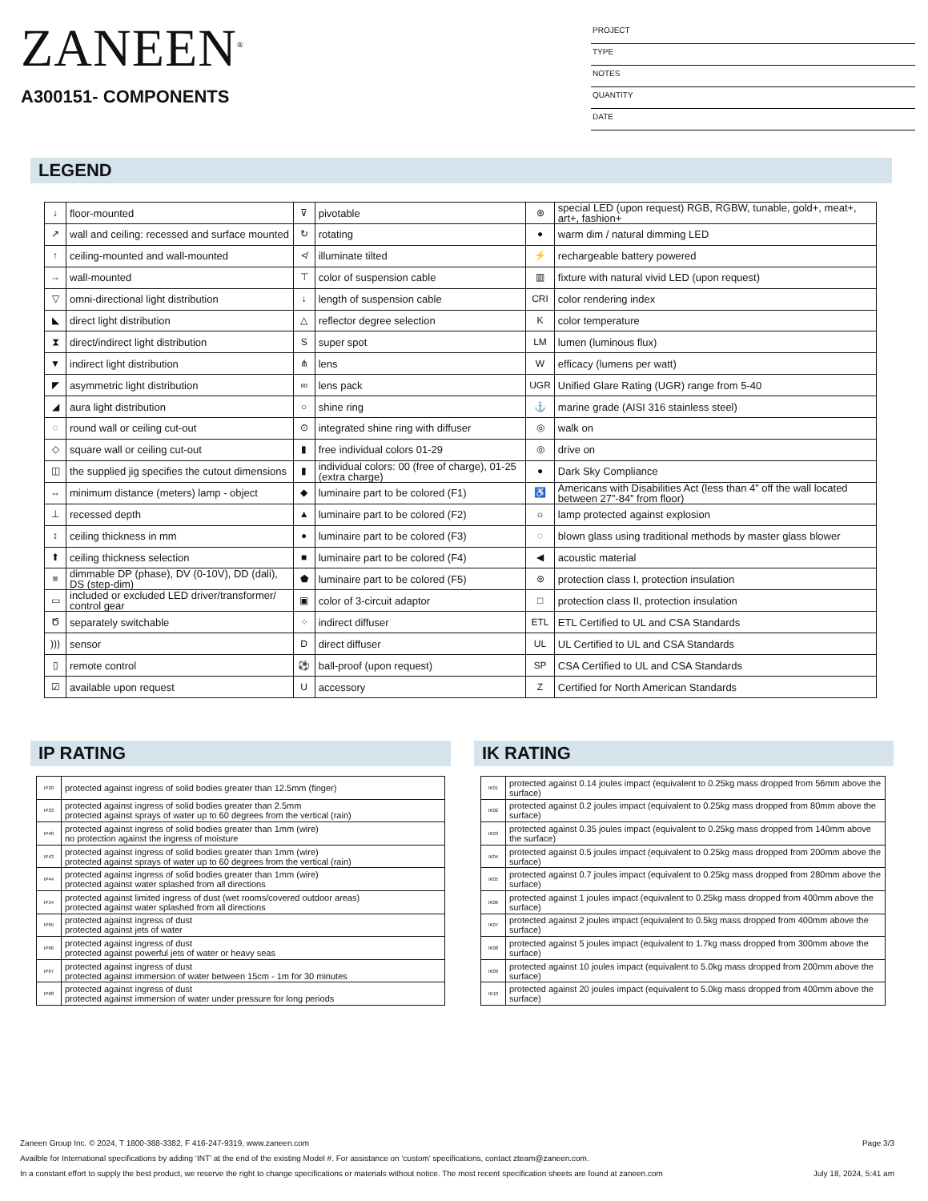ZANEEN<sup>®</sup>
A300151- COMPONENTS
PROJECT
TYPE
NOTES
QUANTITY
DATE
LEGEND
| ↓ | floor-mounted | ⊽ | pivotable | ⊛ | special LED (upon request) RGB, RGBW, tunable, gold+, meat+, art+, fashion+ |
| ↗ | wall and ceiling: recessed and surface mounted | ↻ | rotating | ● | warm dim / natural dimming LED |
| ↑ | ceiling-mounted and wall-mounted | ≮ | illuminate tilted | ⚡ | rechargeable battery powered |
| → | wall-mounted | ⊤ | color of suspension cable | ▥ | fixture with natural vivid LED (upon request) |
| ▽ | omni-directional light distribution | ↓ | length of suspension cable | CRI | color rendering index |
| ◣ | direct light distribution | △ | reflector degree selection | K | color temperature |
| ⧗ | direct/indirect light distribution | S | super spot | LM | lumen (luminous flux) |
| ▼ | indirect light distribution | ⋔ | lens | W | efficacy (lumens per watt) |
| ◤ | asymmetric light distribution | ∞ | lens pack | UGR | Unified Glare Rating (UGR) range from 5-40 |
| ◢ | aura light distribution | ○ | shine ring | ⚓ | marine grade (AISI 316 stainless steel) |
| ◌ | round wall or ceiling cut-out | ⊙ | integrated shine ring with diffuser | ◎ | walk on |
| ◇ | square wall or ceiling cut-out | ▮ | free individual colors 01-29 | ◎ | drive on |
| ◫ | the supplied jig specifies the cutout dimensions | ▮ | individual colors: 00 (free of charge), 01-25 (extra charge) | ● | Dark Sky Compliance |
| ↔ | minimum distance (meters) lamp - object | ◆ | luminaire part to be colored (F1) | ♿ | Americans with Disabilities Act (less than 4” off the wall located between 27”-84” from floor) |
| ⊥ | recessed depth | ▲ | luminaire part to be colored (F2) | ☼ | lamp protected against explosion |
| ↕ | ceiling thickness in mm | ● | luminaire part to be colored (F3) | ◌ | blown glass using traditional methods by master glass blower |
| ⬆ | ceiling thickness selection | ■ | luminaire part to be colored (F4) | ◀ | acoustic material |
| ≡ | dimmable DP (phase), DV (0-10V), DD (dali), DS (step-dim) | ⬟ | luminaire part to be colored (F5) | ⊜ | protection class I, protection insulation |
| ▭ | included or excluded LED driver/transformer/ control gear | ▣ | color of 3-circuit adaptor | □ | protection class II, protection insulation |
| Ծ | separately switchable | ⁘ | indirect diffuser | ETL | ETL Certified to UL and CSA Standards |
| ))) | sensor | D | direct diffuser | UL | UL Certified to UL and CSA Standards |
| ▯ | remote control | ⚽ | ball-proof (upon request) | SP | CSA Certified to UL and CSA Standards |
| ☑ | available upon request | U | accessory | Z | Certified for North American Standards |
IP RATING IK RATING
| IP20 | protected against ingress of solid bodies greater than 12.5mm (finger) |
| IP33 | protected against ingress of solid bodies greater than 2.5mm protected against sprays of water up to 60 degrees from the vertical (rain) |
| IP40 | protected against ingress of solid bodies greater than 1mm (wire) no protection against the ingress of moisture |
| IP43 | protected against ingress of solid bodies greater than 1mm (wire) protected against sprays of water up to 60 degrees from the vertical (rain) |
| IP44 | protected against ingress of solid bodies greater than 1mm (wire) protected against water splashed from all directions |
| IP54 | protected against limited ingress of dust (wet rooms/covered outdoor areas) protected against water splashed from all directions |
| IP65 | protected against ingress of dust protected against jets of water |
| IP66 | protected against ingress of dust protected against powerful jets of water or heavy seas |
| IP67 | protected against ingress of dust protected against immersion of water between 15cm - 1m for 30 minutes |
| IP68 | protected against ingress of dust protected against immersion of water under pressure for long periods |
| IK01 | protected against 0.14 joules impact (equivalent to 0.25kg mass dropped from 56mm above the surface) |
| IK02 | protected against 0.2 joules impact (equivalent to 0.25kg mass dropped from 80mm above the surface) |
| IK03 | protected against 0.35 joules impact (equivalent to 0.25kg mass dropped from 140mm above the surface) |
| IK04 | protected against 0.5 joules impact (equivalent to 0.25kg mass dropped from 200mm above the surface) |
| IK05 | protected against 0.7 joules impact (equivalent to 0.25kg mass dropped from 280mm above the surface) |
| IK06 | protected against 1 joules impact (equivalent to 0.25kg mass dropped from 400mm above the surface) |
| IK07 | protected against 2 joules impact (equivalent to 0.5kg mass dropped from 400mm above the surface) |
| IK08 | protected against 5 joules impact (equivalent to 1.7kg mass dropped from 300mm above the surface) |
| IK09 | protected against 10 joules impact (equivalent to 5.0kg mass dropped from 200mm above the surface) |
| IK10 | protected against 20 joules impact (equivalent to 5.0kg mass dropped from 400mm above the surface) |
Zaneen Group Inc. © 2024, T 1800-388-3382, F 416-247-9319, www.zaneen.com Page 3/3
Availble for International specifications by adding ‘INT’ at the end of the existing Model #. For assistance on ‘custom’ specifications, contact zteam@zaneen.com.
In a constant effort to supply the best product, we reserve the right to change specifications or materials without notice. The most recent specification sheets are found at zaneen.com July 18, 2024, 5:41 am